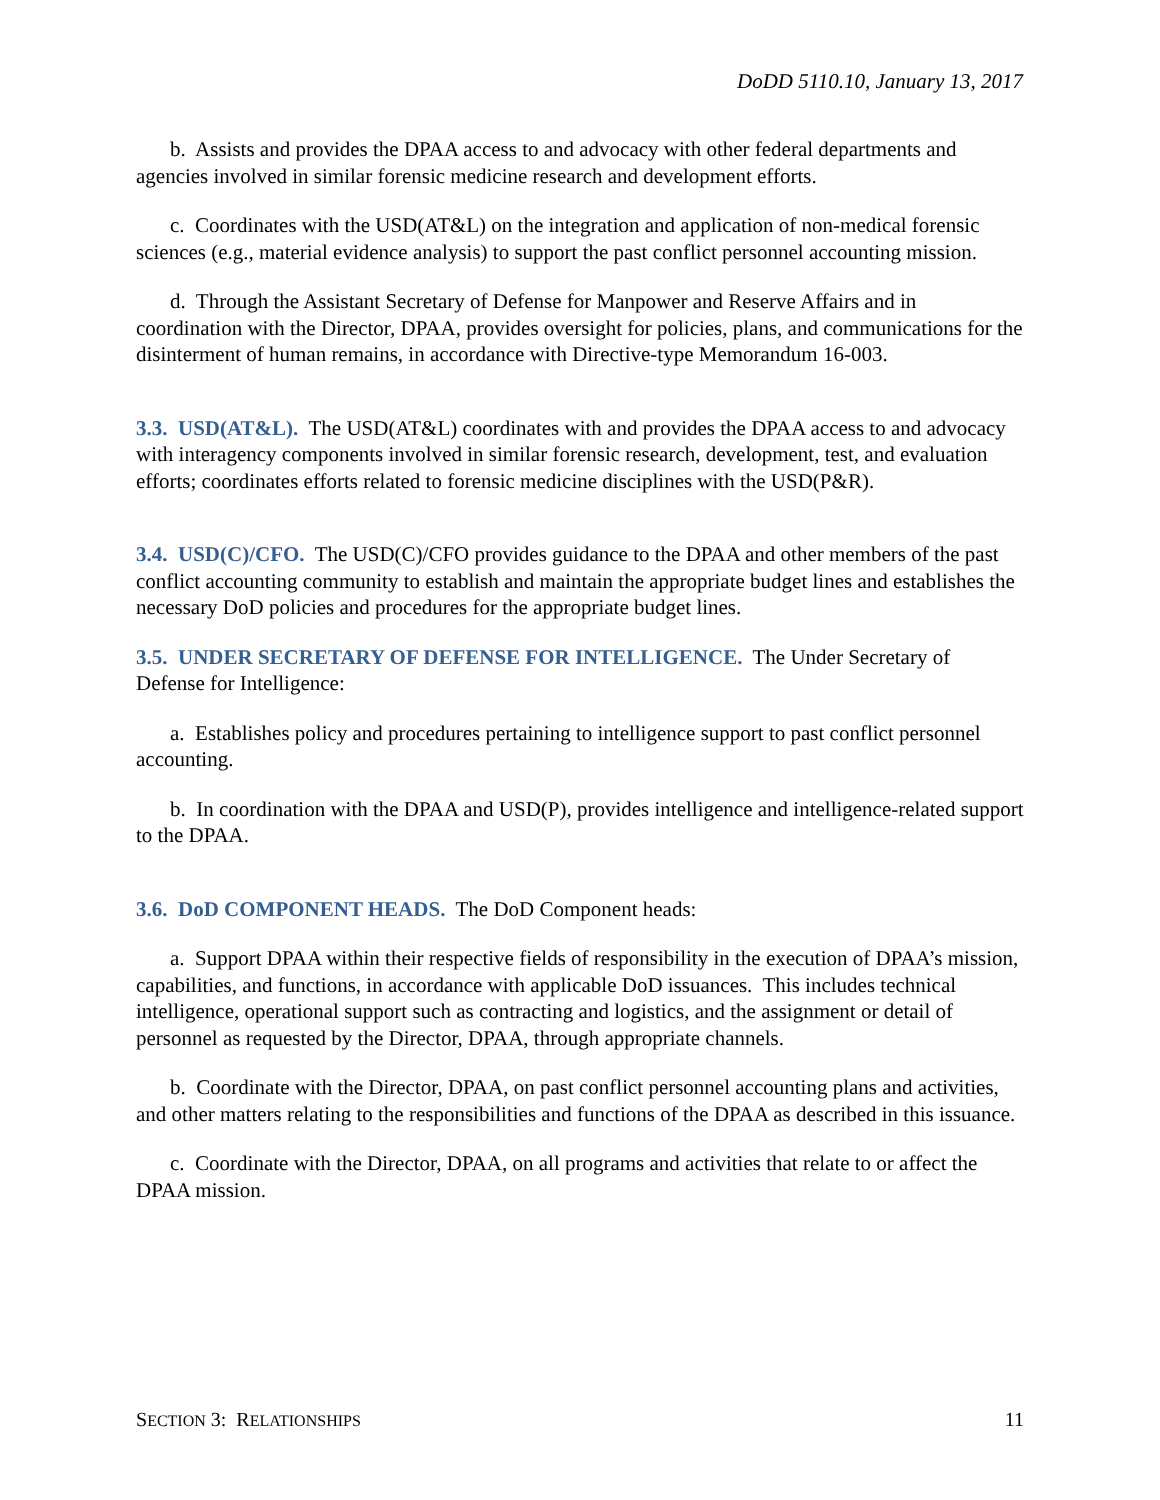DoDD 5110.10, January 13, 2017
b. Assists and provides the DPAA access to and advocacy with other federal departments and agencies involved in similar forensic medicine research and development efforts.
c. Coordinates with the USD(AT&L) on the integration and application of non-medical forensic sciences (e.g., material evidence analysis) to support the past conflict personnel accounting mission.
d. Through the Assistant Secretary of Defense for Manpower and Reserve Affairs and in coordination with the Director, DPAA, provides oversight for policies, plans, and communications for the disinterment of human remains, in accordance with Directive-type Memorandum 16-003.
3.3. USD(AT&L). The USD(AT&L) coordinates with and provides the DPAA access to and advocacy with interagency components involved in similar forensic research, development, test, and evaluation efforts; coordinates efforts related to forensic medicine disciplines with the USD(P&R).
3.4. USD(C)/CFO. The USD(C)/CFO provides guidance to the DPAA and other members of the past conflict accounting community to establish and maintain the appropriate budget lines and establishes the necessary DoD policies and procedures for the appropriate budget lines.
3.5. UNDER SECRETARY OF DEFENSE FOR INTELLIGENCE. The Under Secretary of Defense for Intelligence:
a. Establishes policy and procedures pertaining to intelligence support to past conflict personnel accounting.
b. In coordination with the DPAA and USD(P), provides intelligence and intelligence-related support to the DPAA.
3.6. DoD COMPONENT HEADS. The DoD Component heads:
a. Support DPAA within their respective fields of responsibility in the execution of DPAA’s mission, capabilities, and functions, in accordance with applicable DoD issuances. This includes technical intelligence, operational support such as contracting and logistics, and the assignment or detail of personnel as requested by the Director, DPAA, through appropriate channels.
b. Coordinate with the Director, DPAA, on past conflict personnel accounting plans and activities, and other matters relating to the responsibilities and functions of the DPAA as described in this issuance.
c. Coordinate with the Director, DPAA, on all programs and activities that relate to or affect the DPAA mission.
SECTION 3: RELATIONSHIPS 11